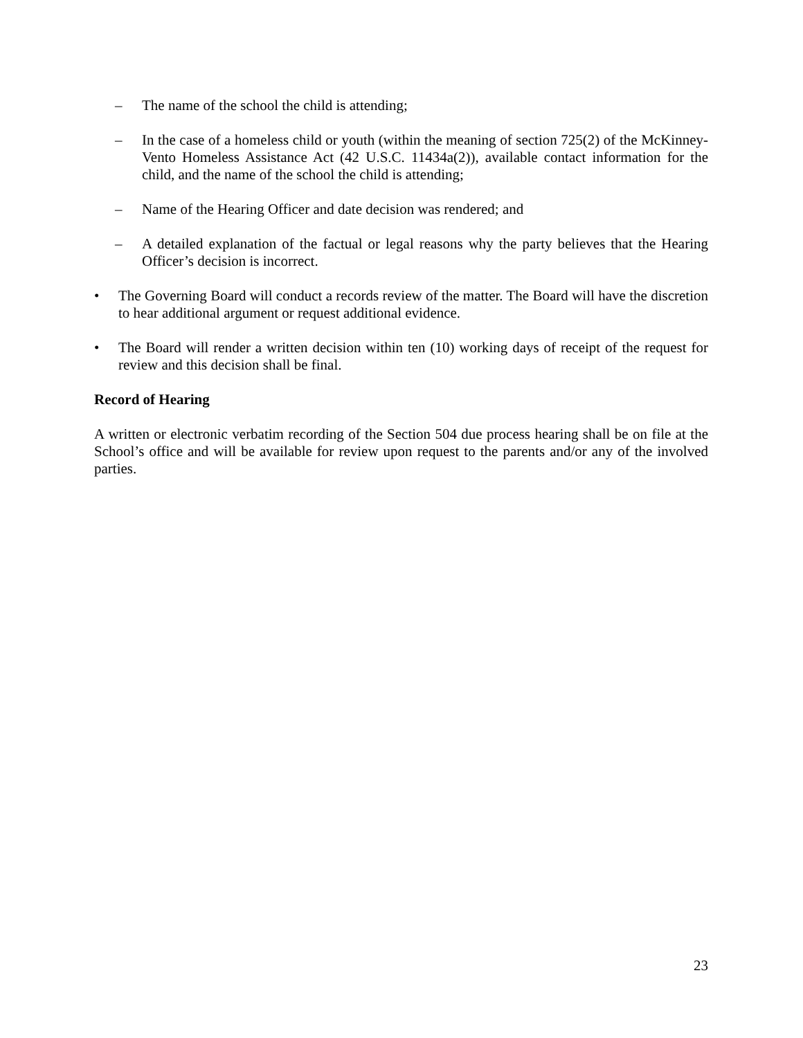– The name of the school the child is attending;
– In the case of a homeless child or youth (within the meaning of section 725(2) of the McKinney-Vento Homeless Assistance Act (42 U.S.C. 11434a(2)), available contact information for the child, and the name of the school the child is attending;
– Name of the Hearing Officer and date decision was rendered; and
– A detailed explanation of the factual or legal reasons why the party believes that the Hearing Officer’s decision is incorrect.
• The Governing Board will conduct a records review of the matter. The Board will have the discretion to hear additional argument or request additional evidence.
• The Board will render a written decision within ten (10) working days of receipt of the request for review and this decision shall be final.
Record of Hearing
A written or electronic verbatim recording of the Section 504 due process hearing shall be on file at the School’s office and will be available for review upon request to the parents and/or any of the involved parties.
23